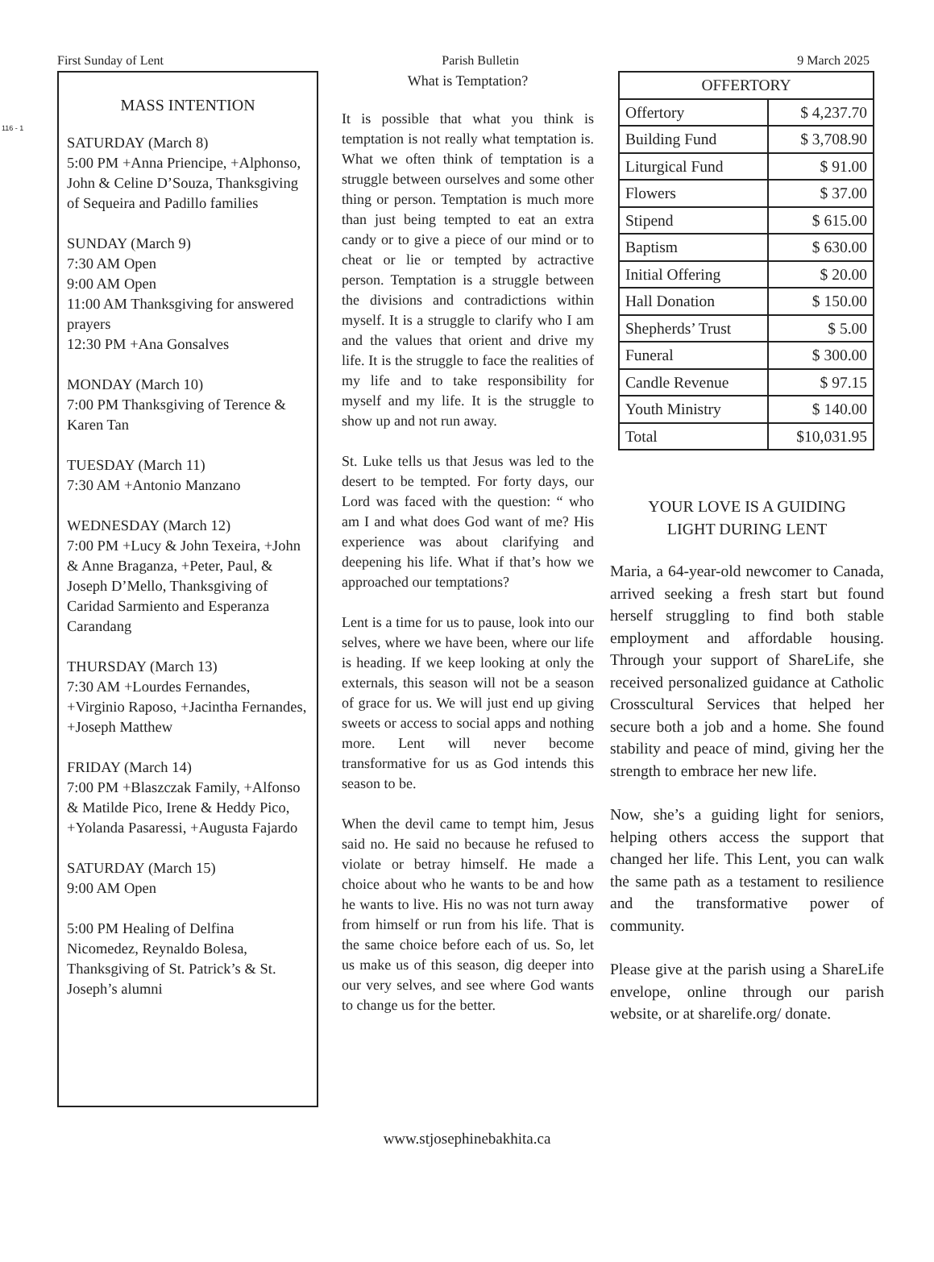116 - 1
First Sunday of Lent Parish Bulletin 9 March 2025
MASS INTENTION
SATURDAY (March 8)
5:00 PM +Anna Priencipe, +Alphonso, John & Celine D’Souza, Thanksgiving of Sequeira and Padillo families
SUNDAY (March 9)
7:30 AM Open
9:00 AM Open
11:00 AM Thanksgiving for answered prayers
12:30 PM +Ana Gonsalves
MONDAY (March 10)
7:00 PM Thanksgiving of Terence & Karen Tan
TUESDAY (March 11)
7:30 AM +Antonio Manzano
WEDNESDAY (March 12)
7:00 PM +Lucy & John Texeira, +John & Anne Braganza, +Peter, Paul, & Joseph D’Mello, Thanksgiving of Caridad Sarmiento and Esperanza Carandang
THURSDAY (March 13)
7:30 AM +Lourdes Fernandes, +Virginio Raposo, +Jacintha Fernandes, +Joseph Matthew
FRIDAY (March 14)
7:00 PM +Blaszczak Family, +Alfonso & Matilde Pico, Irene & Heddy Pico, +Yolanda Pasaressi, +Augusta Fajardo
SATURDAY (March 15)
9:00 AM Open
5:00 PM Healing of Delfina Nicomedez, Reynaldo Bolesa, Thanksgiving of St. Patrick’s & St. Joseph’s alumni
What is Temptation?
It is possible that what you think is temptation is not really what temptation is. What we often think of temptation is a struggle between ourselves and some other thing or person. Temptation is much more than just being tempted to eat an extra candy or to give a piece of our mind or to cheat or lie or tempted by actractive person. Temptation is a struggle between the divisions and contradictions within myself. It is a struggle to clarify who I am and the values that orient and drive my life. It is the struggle to face the realities of my life and to take responsibility for myself and my life. It is the struggle to show up and not run away.
St. Luke tells us that Jesus was led to the desert to be tempted. For forty days, our Lord was faced with the question: “ who am I and what does God want of me? His experience was about clarifying and deepening his life. What if that’s how we approached our temptations?
Lent is a time for us to pause, look into our selves, where we have been, where our life is heading. If we keep looking at only the externals, this season will not be a season of grace for us. We will just end up giving sweets or access to social apps and nothing more. Lent will never become transformative for us as God intends this season to be.
When the devil came to tempt him, Jesus said no. He said no because he refused to violate or betray himself. He made a choice about who he wants to be and how he wants to live. His no was not turn away from himself or run from his life. That is the same choice before each of us. So, let us make us of this season, dig deeper into our very selves, and see where God wants to change us for the better.
| OFFERTORY | |
| --- | --- |
| Offertory | $ 4,237.70 |
| Building Fund | $ 3,708.90 |
| Liturgical Fund | $ 91.00 |
| Flowers | $ 37.00 |
| Stipend | $ 615.00 |
| Baptism | $ 630.00 |
| Initial Offering | $ 20.00 |
| Hall Donation | $ 150.00 |
| Shepherds’ Trust | $ 5.00 |
| Funeral | $ 300.00 |
| Candle Revenue | $ 97.15 |
| Youth Ministry | $ 140.00 |
| Total | $10,031.95 |
YOUR LOVE IS A GUIDING
LIGHT DURING LENT
Maria, a 64-year-old newcomer to Canada, arrived seeking a fresh start but found herself struggling to find both stable employment and affordable housing. Through your support of ShareLife, she received personalized guidance at Catholic Crosscultural Services that helped her secure both a job and a home. She found stability and peace of mind, giving her the strength to embrace her new life.
Now, she’s a guiding light for seniors, helping others access the support that changed her life. This Lent, you can walk the same path as a testament to resilience and the transformative power of community.
Please give at the parish using a ShareLife envelope, online through our parish website, or at sharelife.org/ donate.
www.stjosephinebakhita.ca